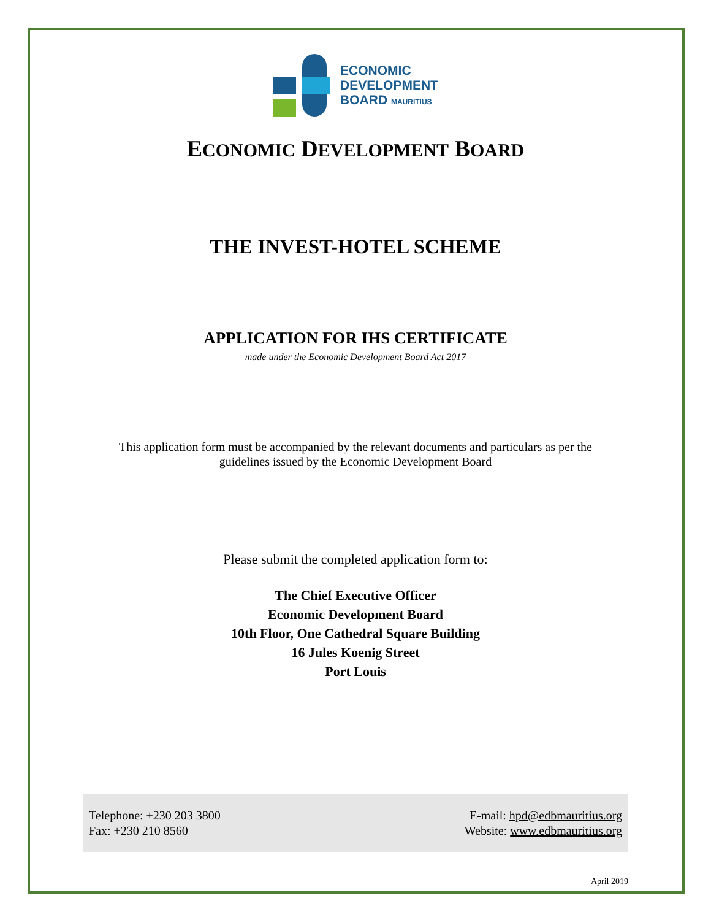ECONOMIC
DEVELOPMENT
BOARD MAURITIUS
ECONOMIC DEVELOPMENT BOARD
THE INVEST-HOTEL SCHEME
APPLICATION FOR IHS CERTIFICATE
made under the Economic Development Board Act 2017
This application form must be accompanied by the relevant documents and particulars as per the guidelines issued by the Economic Development Board
Please submit the completed application form to:
The Chief Executive Officer
Economic Development Board
10th Floor, One Cathedral Square Building
16 Jules Koenig Street
Port Louis
Telephone: +230 203 3800
Fax: +230 210 8560
E-mail: hpd@edbmauritius.org
Website: www.edbmauritius.org
April 2019